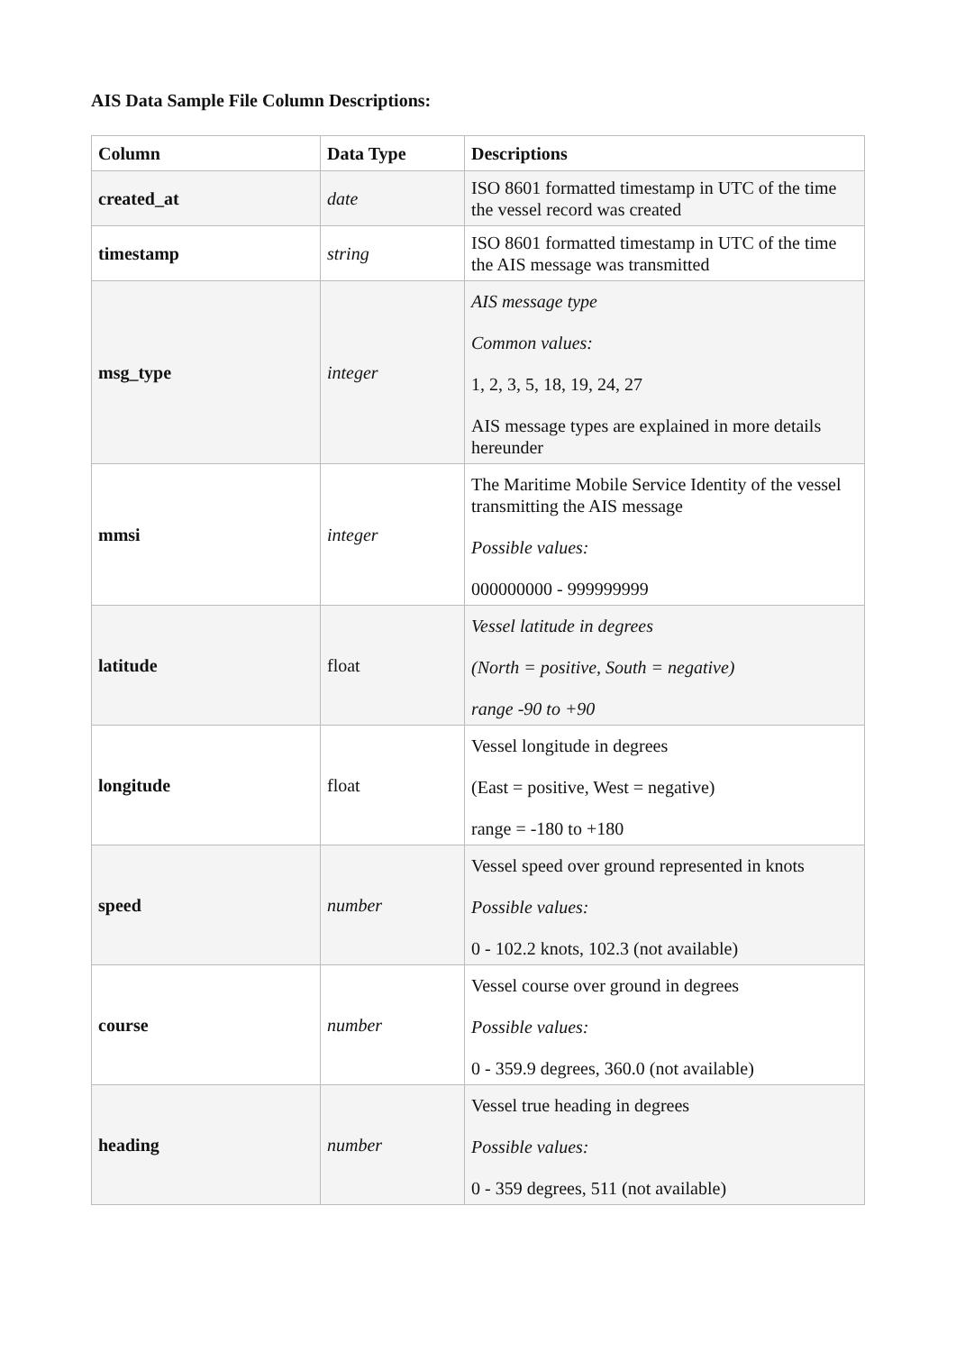AIS Data Sample File Column Descriptions:
| Column | Data Type | Descriptions |
| --- | --- | --- |
| created_at | date | ISO 8601 formatted timestamp in UTC of the time the vessel record was created |
| timestamp | string | ISO 8601 formatted timestamp in UTC of the time the AIS message was transmitted |
| msg_type | integer | AIS message type Common values: 1, 2, 3, 5, 18, 19, 24, 27 AIS message types are explained in more details hereunder |
| mmsi | integer | The Maritime Mobile Service Identity of the vessel transmitting the AIS message Possible values: 000000000 - 999999999 |
| latitude | float | Vessel latitude in degrees (North = positive, South = negative) range -90 to +90 |
| longitude | float | Vessel longitude in degrees (East = positive, West = negative) range = -180 to +180 |
| speed | number | Vessel speed over ground represented in knots Possible values: 0 - 102.2 knots, 102.3 (not available) |
| course | number | Vessel course over ground in degrees Possible values: 0 - 359.9 degrees, 360.0 (not available) |
| heading | number | Vessel true heading in degrees Possible values: 0 - 359 degrees, 511 (not available) |